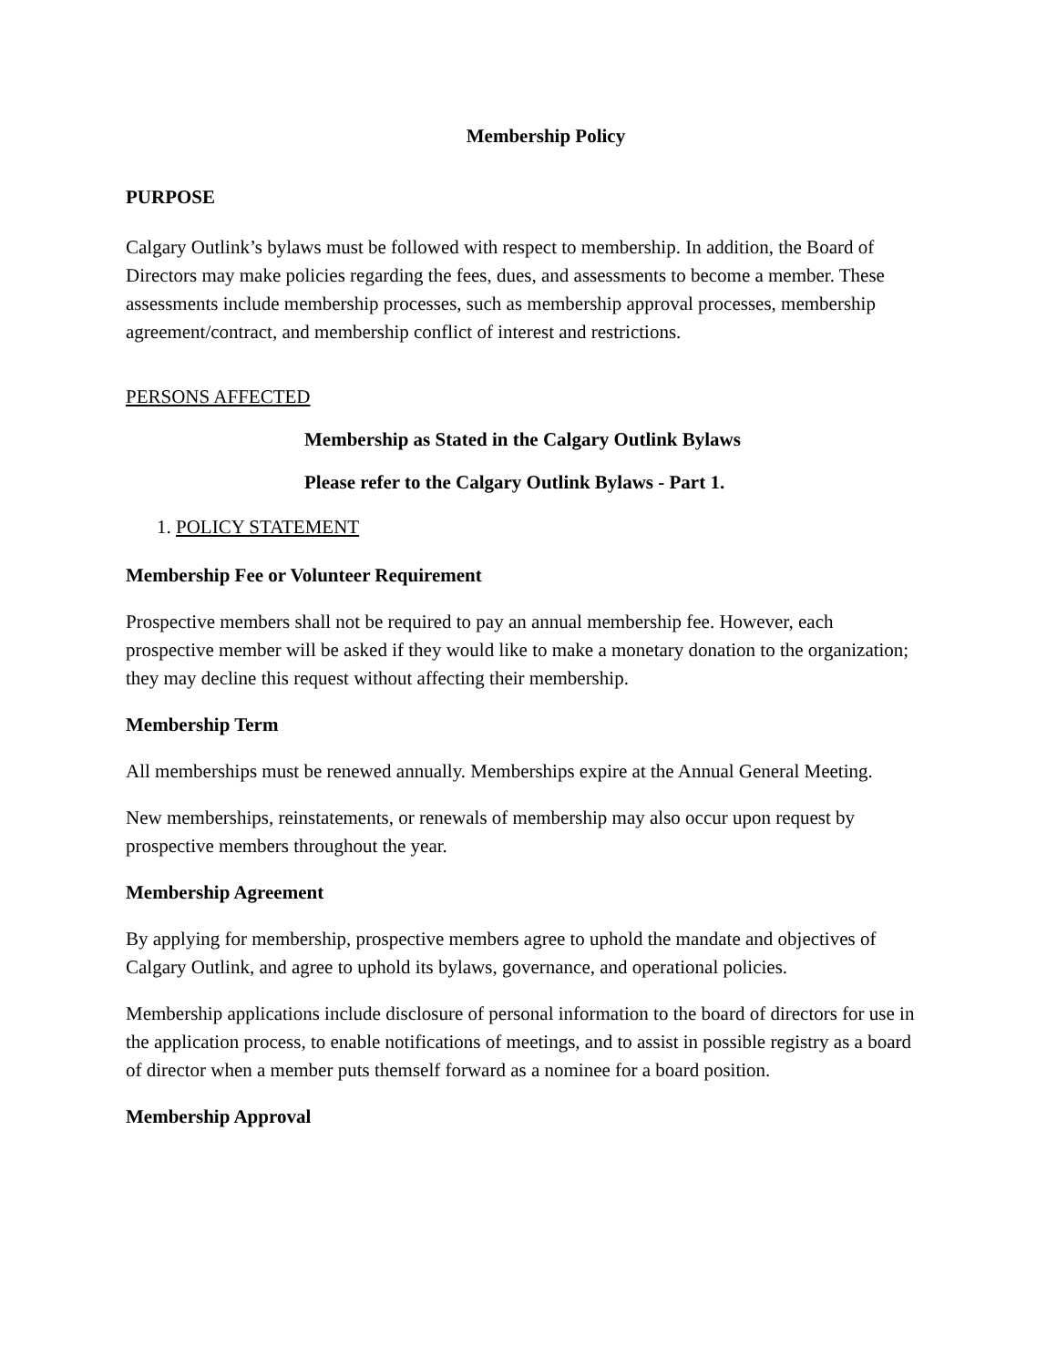Membership Policy
PURPOSE
Calgary Outlink’s bylaws must be followed with respect to membership. In addition, the Board of Directors may make policies regarding the fees, dues, and assessments to become a member. These assessments include membership processes, such as membership approval processes, membership agreement/contract, and membership conflict of interest and restrictions.
PERSONS AFFECTED
Membership as Stated in the Calgary Outlink Bylaws
Please refer to the Calgary Outlink Bylaws - Part 1.
1. POLICY STATEMENT
Membership Fee or Volunteer Requirement
Prospective members shall not be required to pay an annual membership fee. However, each prospective member will be asked if they would like to make a monetary donation to the organization; they may decline this request without affecting their membership.
Membership Term
All memberships must be renewed annually. Memberships expire at the Annual General Meeting.
New memberships, reinstatements, or renewals of membership may also occur upon request by prospective members throughout the year.
Membership Agreement
By applying for membership, prospective members agree to uphold the mandate and objectives of Calgary Outlink, and agree to uphold its bylaws, governance, and operational policies.
Membership applications include disclosure of personal information to the board of directors for use in the application process, to enable notifications of meetings, and to assist in possible registry as a board of director when a member puts themself forward as a nominee for a board position.
Membership Approval